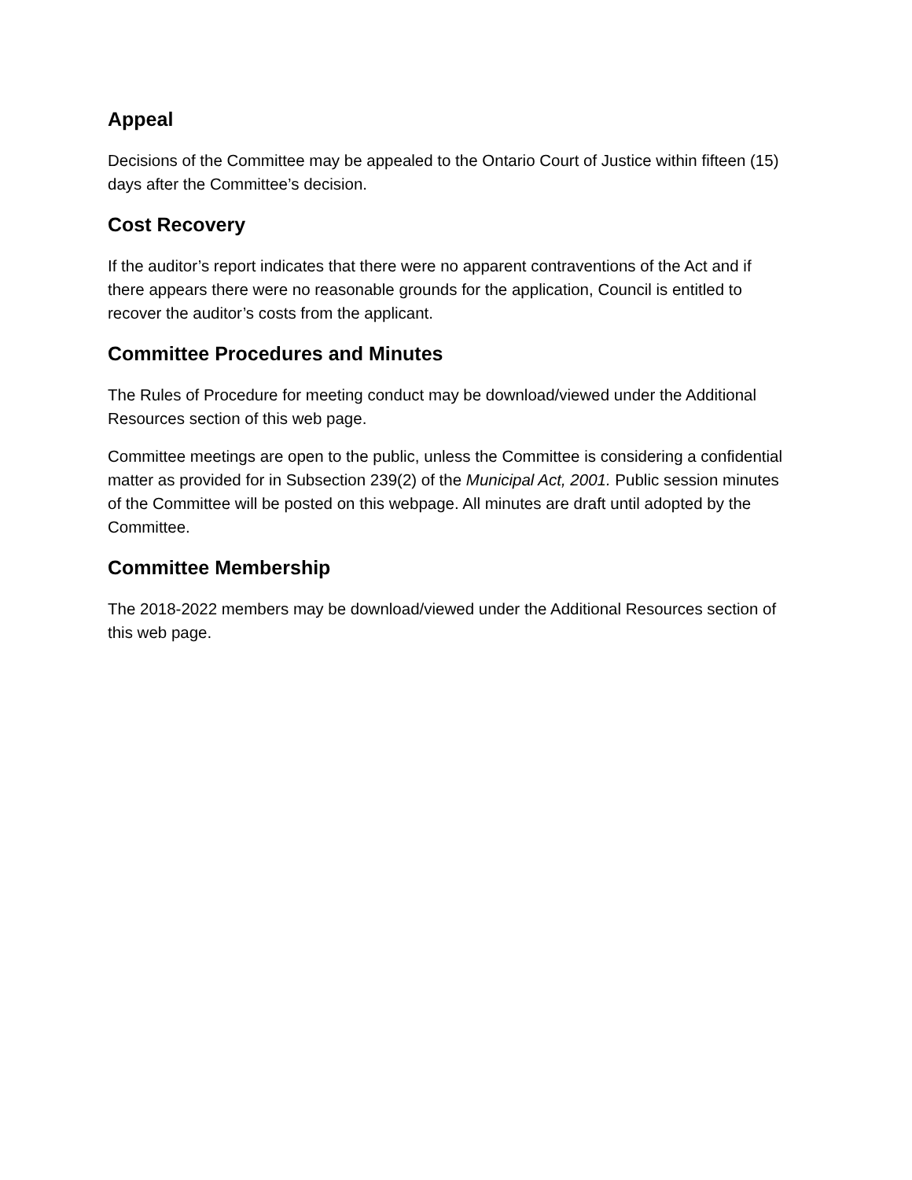Appeal
Decisions of the Committee may be appealed to the Ontario Court of Justice within fifteen (15) days after the Committee’s decision.
Cost Recovery
If the auditor’s report indicates that there were no apparent contraventions of the Act and if there appears there were no reasonable grounds for the application, Council is entitled to recover the auditor’s costs from the applicant.
Committee Procedures and Minutes
The Rules of Procedure for meeting conduct may be download/viewed under the Additional Resources section of this web page.
Committee meetings are open to the public, unless the Committee is considering a confidential matter as provided for in Subsection 239(2) of the Municipal Act, 2001. Public session minutes of the Committee will be posted on this webpage. All minutes are draft until adopted by the Committee.
Committee Membership
The 2018-2022 members may be download/viewed under the Additional Resources section of this web page.